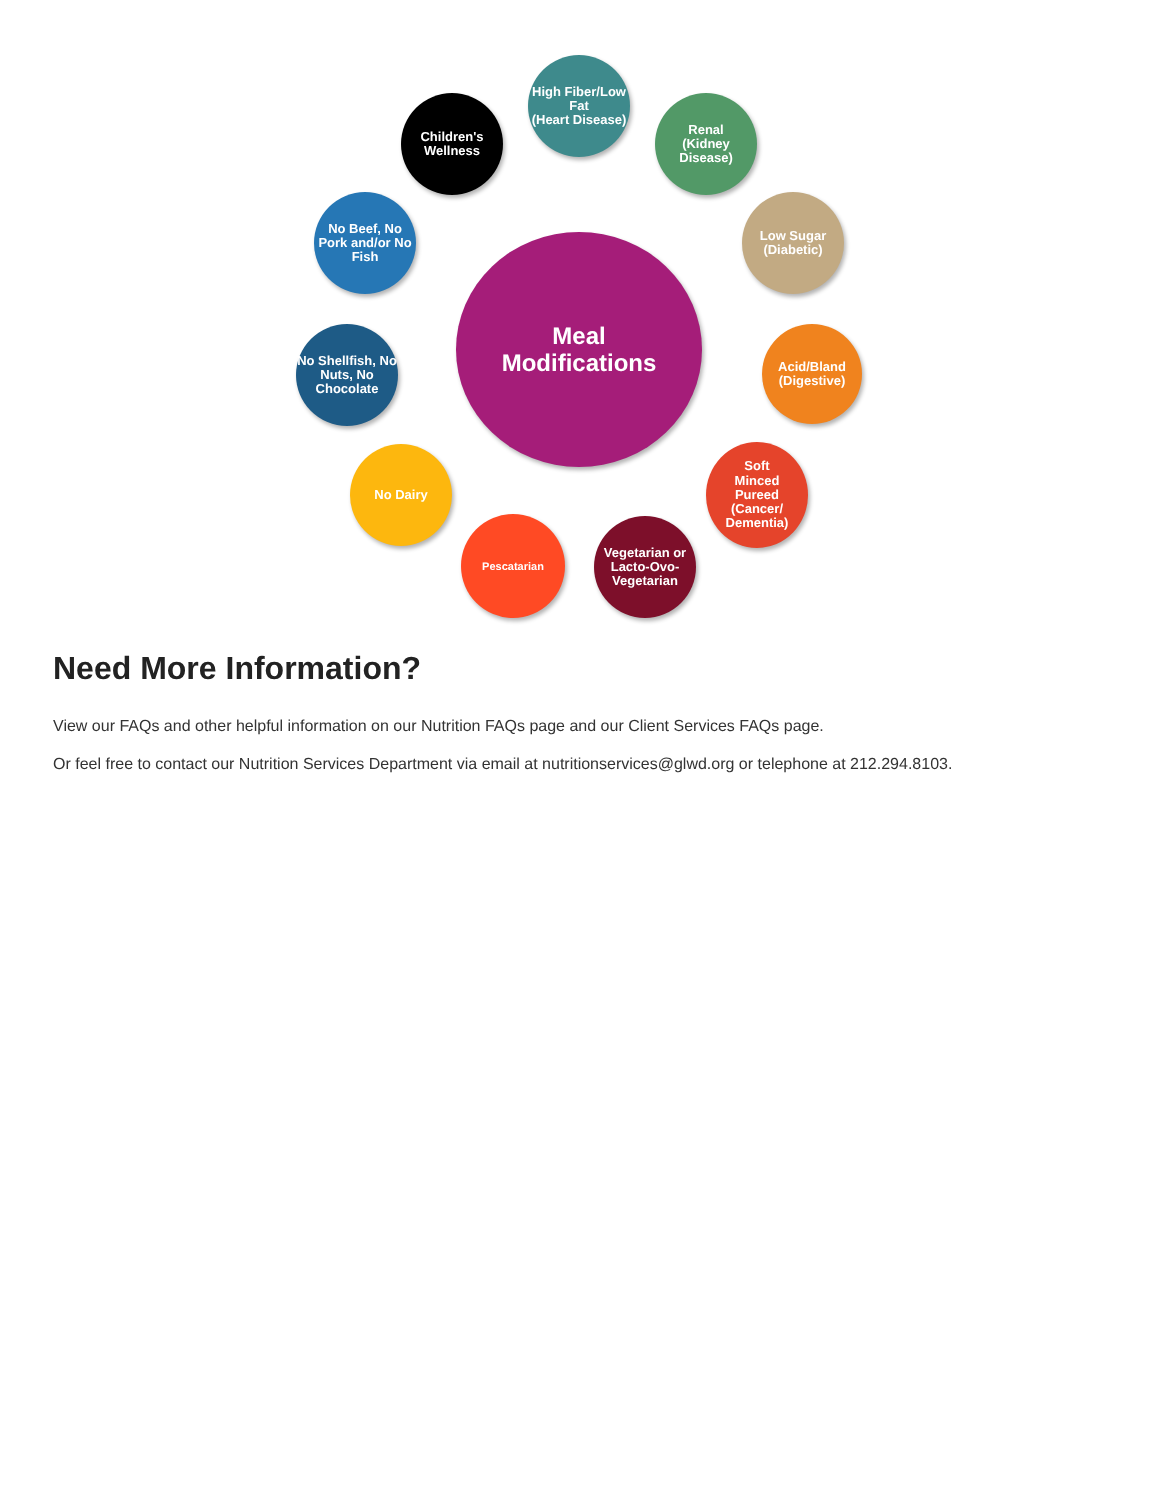Meal
Modifications
High Fiber/Low Fat
(Heart Disease)
Renal
(Kidney Disease)
Low Sugar
(Diabetic)
Acid/Bland
(Digestive)
Soft
Minced
Pureed
(Cancer/ Dementia)
Vegetarian or Lacto-Ovo-Vegetarian
Pescatarian
No Dairy
No Shellfish, No Nuts, No Chocolate
No Beef, No Pork and/or No Fish
Children's Wellness
Need More Information?
View our FAQs and other helpful information on our Nutrition FAQs page and our Client Services FAQs page.
Or feel free to contact our Nutrition Services Department via email at nutritionservices@glwd.org or telephone at 212.294.8103.